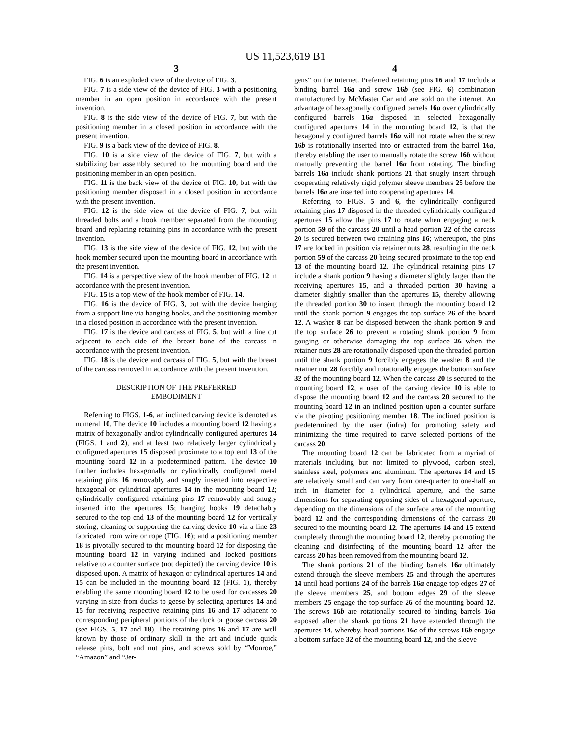US 11,523,619 B1
3
FIG. 6 is an exploded view of the device of FIG. 3.
FIG. 7 is a side view of the device of FIG. 3 with a positioning member in an open position in accordance with the present invention.
FIG. 8 is the side view of the device of FIG. 7, but with the positioning member in a closed position in accordance with the present invention.
FIG. 9 is a back view of the device of FIG. 8.
FIG. 10 is a side view of the device of FIG. 7, but with a stabilizing bar assembly secured to the mounting board and the positioning member in an open position.
FIG. 11 is the back view of the device of FIG. 10, but with the positioning member disposed in a closed position in accordance with the present invention.
FIG. 12 is the side view of the device of FIG. 7, but with threaded bolts and a hook member separated from the mounting board and replacing retaining pins in accordance with the present invention.
FIG. 13 is the side view of the device of FIG. 12, but with the hook member secured upon the mounting board in accordance with the present invention.
FIG. 14 is a perspective view of the hook member of FIG. 12 in accordance with the present invention.
FIG. 15 is a top view of the hook member of FIG. 14.
FIG. 16 is the device of FIG. 3, but with the device hanging from a support line via hanging hooks, and the positioning member in a closed position in accordance with the present invention.
FIG. 17 is the device and carcass of FIG. 5, but with a line cut adjacent to each side of the breast bone of the carcass in accordance with the present invention.
FIG. 18 is the device and carcass of FIG. 5, but with the breast of the carcass removed in accordance with the present invention.
DESCRIPTION OF THE PREFERRED
EMBODIMENT
Referring to FIGS. 1-6, an inclined carving device is denoted as numeral 10. The device 10 includes a mounting board 12 having a matrix of hexagonally and/or cylindrically configured apertures 14 (FIGS. 1 and 2), and at least two relatively larger cylindrically configured apertures 15 disposed proximate to a top end 13 of the mounting board 12 in a predetermined pattern. The device 10 further includes hexagonally or cylindrically configured metal retaining pins 16 removably and snugly inserted into respective hexagonal or cylindrical apertures 14 in the mounting board 12; cylindrically configured retaining pins 17 removably and snugly inserted into the apertures 15; hanging hooks 19 detachably secured to the top end 13 of the mounting board 12 for vertically storing, cleaning or supporting the carving device 10 via a line 23 fabricated from wire or rope (FIG. 16); and a positioning member 18 is pivotally secured to the mounting board 12 for disposing the mounting board 12 in varying inclined and locked positions relative to a counter surface (not depicted) the carving device 10 is disposed upon. A matrix of hexagon or cylindrical apertures 14 and 15 can be included in the mounting board 12 (FIG. 1), thereby enabling the same mounting board 12 to be used for carcasses 20 varying in size from ducks to geese by selecting apertures 14 and 15 for receiving respective retaining pins 16 and 17 adjacent to corresponding peripheral portions of the duck or goose carcass 20 (see FIGS. 5, 17 and 18). The retaining pins 16 and 17 are well known by those of ordinary skill in the art and include quick release pins, bolt and nut pins, and screws sold by “Monroe,” “Amazon” and “Jer-
4
gens” on the internet. Preferred retaining pins 16 and 17 include a binding barrel 16a and screw 16b (see FIG. 6) combination manufactured by McMaster Car and are sold on the internet. An advantage of hexagonally configured barrels 16a over cylindrically configured barrels 16a disposed in selected hexagonally configured apertures 14 in the mounting board 12, is that the hexagonally configured barrels 16a will not rotate when the screw 16b is rotationally inserted into or extracted from the barrel 16a, thereby enabling the user to manually rotate the screw 16b without manually preventing the barrel 16a from rotating. The binding barrels 16a include shank portions 21 that snugly insert through cooperating relatively rigid polymer sleeve members 25 before the barrels 16a are inserted into cooperating apertures 14.
Referring to FIGS. 5 and 6, the cylindrically configured retaining pins 17 disposed in the threaded cylindrically configured apertures 15 allow the pins 17 to rotate when engaging a neck portion 59 of the carcass 20 until a head portion 22 of the carcass 20 is secured between two retaining pins 16; whereupon, the pins 17 are locked in position via retainer nuts 28, resulting in the neck portion 59 of the carcass 20 being secured proximate to the top end 13 of the mounting board 12. The cylindrical retaining pins 17 include a shank portion 9 having a diameter slightly larger than the receiving apertures 15, and a threaded portion 30 having a diameter slightly smaller than the apertures 15, thereby allowing the threaded portion 30 to insert through the mounting board 12 until the shank portion 9 engages the top surface 26 of the board 12. A washer 8 can be disposed between the shank portion 9 and the top surface 26 to prevent a rotating shank portion 9 from gouging or otherwise damaging the top surface 26 when the retainer nuts 28 are rotationally disposed upon the threaded portion until the shank portion 9 forcibly engages the washer 8 and the retainer nut 28 forcibly and rotationally engages the bottom surface 32 of the mounting board 12. When the carcass 20 is secured to the mounting board 12, a user of the carving device 10 is able to dispose the mounting board 12 and the carcass 20 secured to the mounting board 12 in an inclined position upon a counter surface via the pivoting positioning member 18. The inclined position is predetermined by the user (infra) for promoting safety and minimizing the time required to carve selected portions of the carcass 20.
The mounting board 12 can be fabricated from a myriad of materials including but not limited to plywood, carbon steel, stainless steel, polymers and aluminum. The apertures 14 and 15 are relatively small and can vary from one-quarter to one-half an inch in diameter for a cylindrical aperture, and the same dimensions for separating opposing sides of a hexagonal aperture, depending on the dimensions of the surface area of the mounting board 12 and the corresponding dimensions of the carcass 20 secured to the mounting board 12. The apertures 14 and 15 extend completely through the mounting board 12, thereby promoting the cleaning and disinfecting of the mounting board 12 after the carcass 20 has been removed from the mounting board 12.
The shank portions 21 of the binding barrels 16a ultimately extend through the sleeve members 25 and through the apertures 14 until head portions 24 of the barrels 16a engage top edges 27 of the sleeve members 25, and bottom edges 29 of the sleeve members 25 engage the top surface 26 of the mounting board 12. The screws 16b are rotationally secured to binding barrels 16a exposed after the shank portions 21 have extended through the apertures 14, whereby, head portions 16c of the screws 16b engage a bottom surface 32 of the mounting board 12, and the sleeve